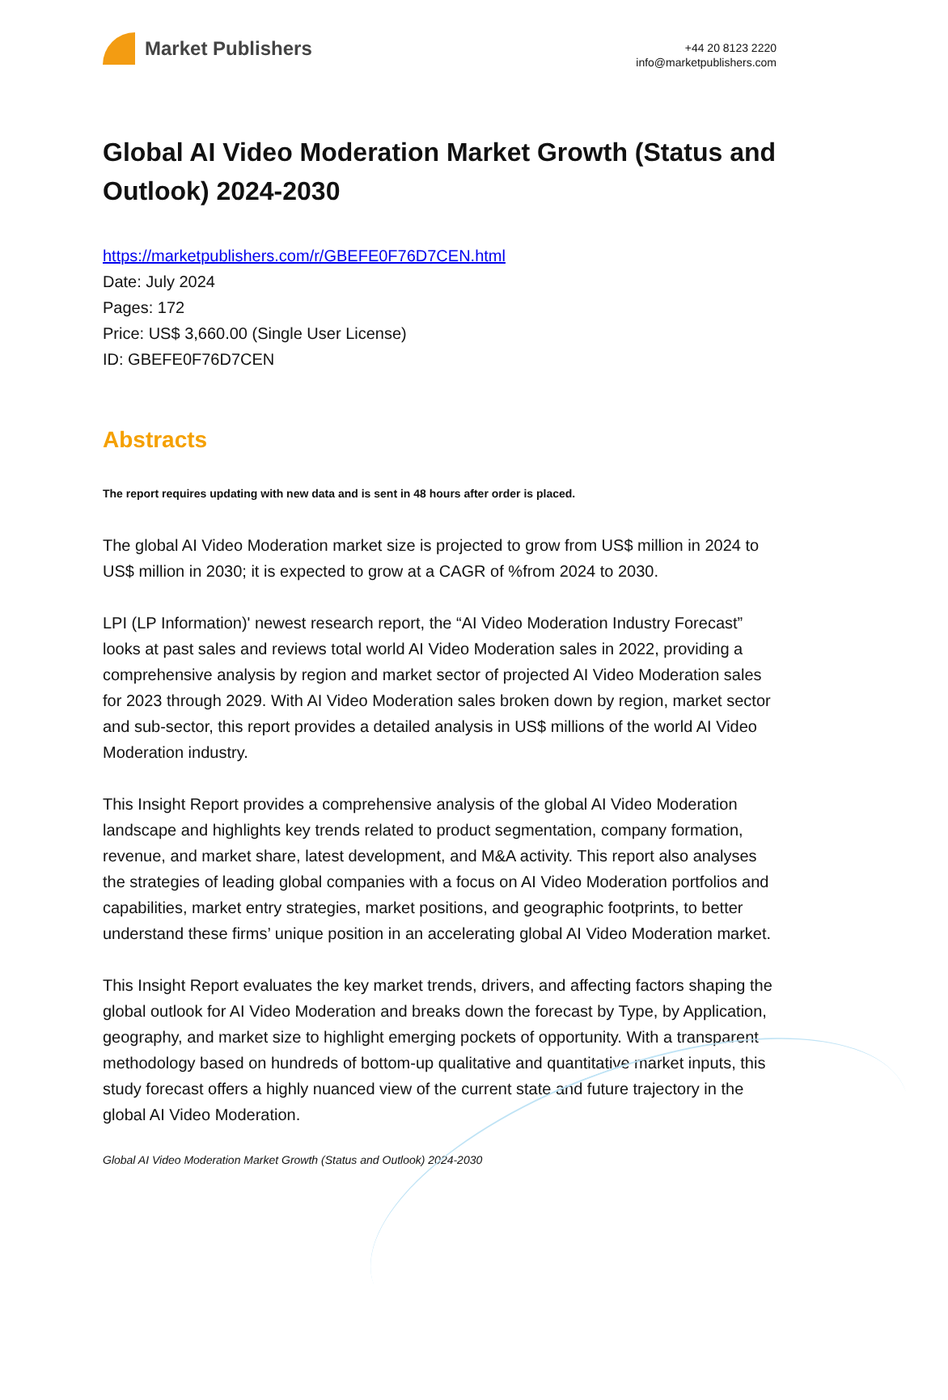Market Publishers
+44 20 8123 2220
info@marketpublishers.com
Global AI Video Moderation Market Growth (Status and Outlook) 2024-2030
https://marketpublishers.com/r/GBEFE0F76D7CEN.html
Date: July 2024
Pages: 172
Price: US$ 3,660.00 (Single User License)
ID: GBEFE0F76D7CEN
Abstracts
The report requires updating with new data and is sent in 48 hours after order is placed.
The global AI Video Moderation market size is projected to grow from US$ million in 2024 to US$ million in 2030; it is expected to grow at a CAGR of %from 2024 to 2030.
LPI (LP Information)' newest research report, the “AI Video Moderation Industry Forecast” looks at past sales and reviews total world AI Video Moderation sales in 2022, providing a comprehensive analysis by region and market sector of projected AI Video Moderation sales for 2023 through 2029. With AI Video Moderation sales broken down by region, market sector and sub-sector, this report provides a detailed analysis in US$ millions of the world AI Video Moderation industry.
This Insight Report provides a comprehensive analysis of the global AI Video Moderation landscape and highlights key trends related to product segmentation, company formation, revenue, and market share, latest development, and M&A activity. This report also analyses the strategies of leading global companies with a focus on AI Video Moderation portfolios and capabilities, market entry strategies, market positions, and geographic footprints, to better understand these firms’ unique position in an accelerating global AI Video Moderation market.
This Insight Report evaluates the key market trends, drivers, and affecting factors shaping the global outlook for AI Video Moderation and breaks down the forecast by Type, by Application, geography, and market size to highlight emerging pockets of opportunity. With a transparent methodology based on hundreds of bottom-up qualitative and quantitative market inputs, this study forecast offers a highly nuanced view of the current state and future trajectory in the global AI Video Moderation.
Global AI Video Moderation Market Growth (Status and Outlook) 2024-2030